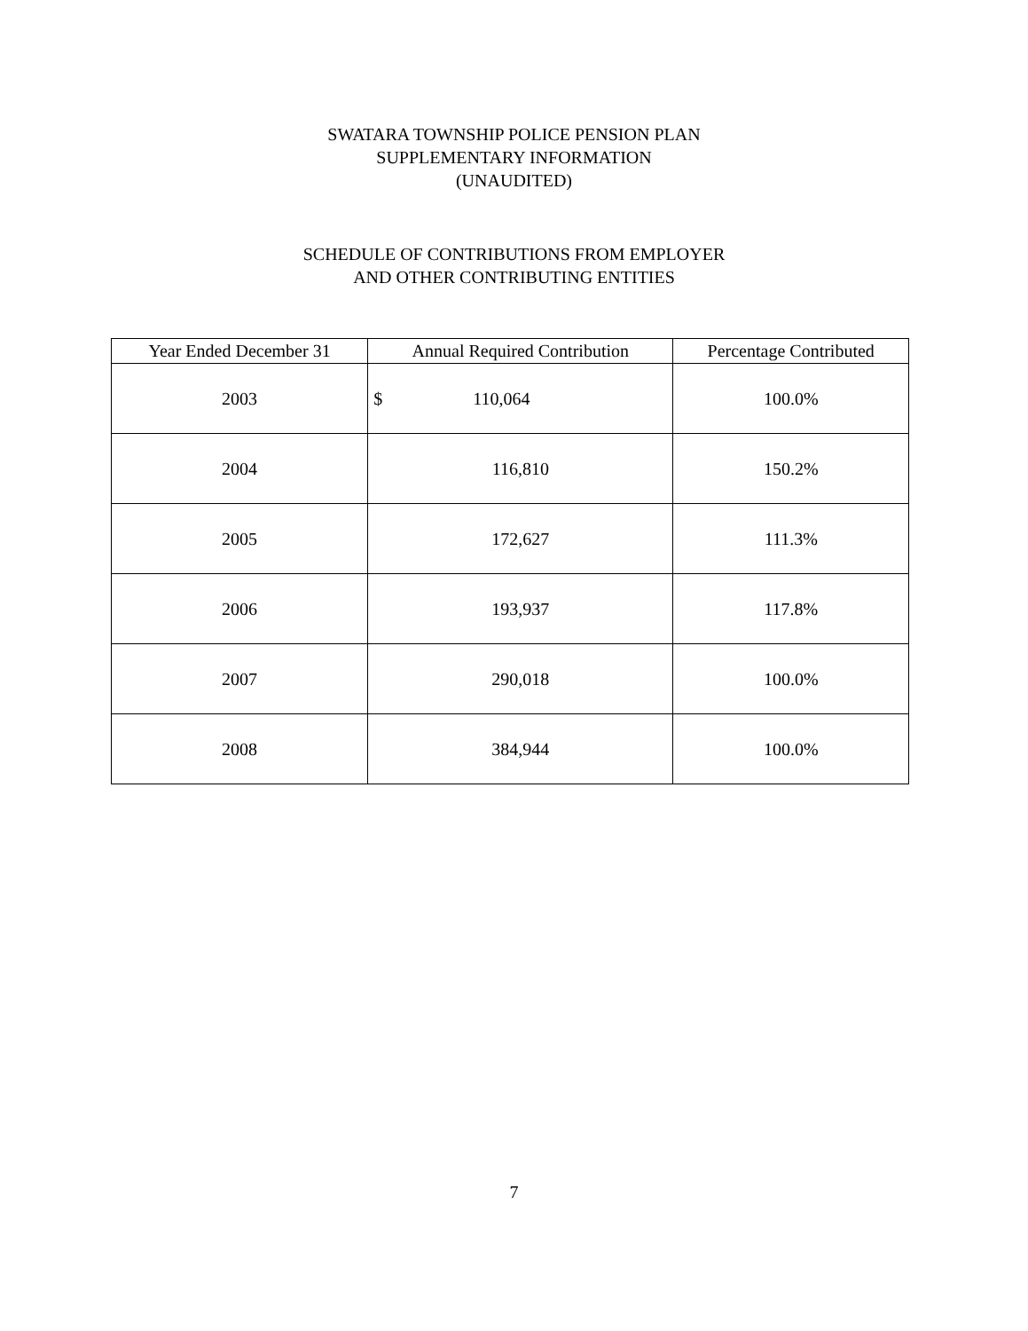SWATARA TOWNSHIP POLICE PENSION PLAN
SUPPLEMENTARY INFORMATION
(UNAUDITED)
SCHEDULE OF CONTRIBUTIONS FROM EMPLOYER
AND OTHER CONTRIBUTING ENTITIES
| Year Ended December 31 | Annual Required Contribution | Percentage Contributed |
| --- | --- | --- |
| 2003 | $ 110,064 | 100.0% |
| 2004 | 116,810 | 150.2% |
| 2005 | 172,627 | 111.3% |
| 2006 | 193,937 | 117.8% |
| 2007 | 290,018 | 100.0% |
| 2008 | 384,944 | 100.0% |
7